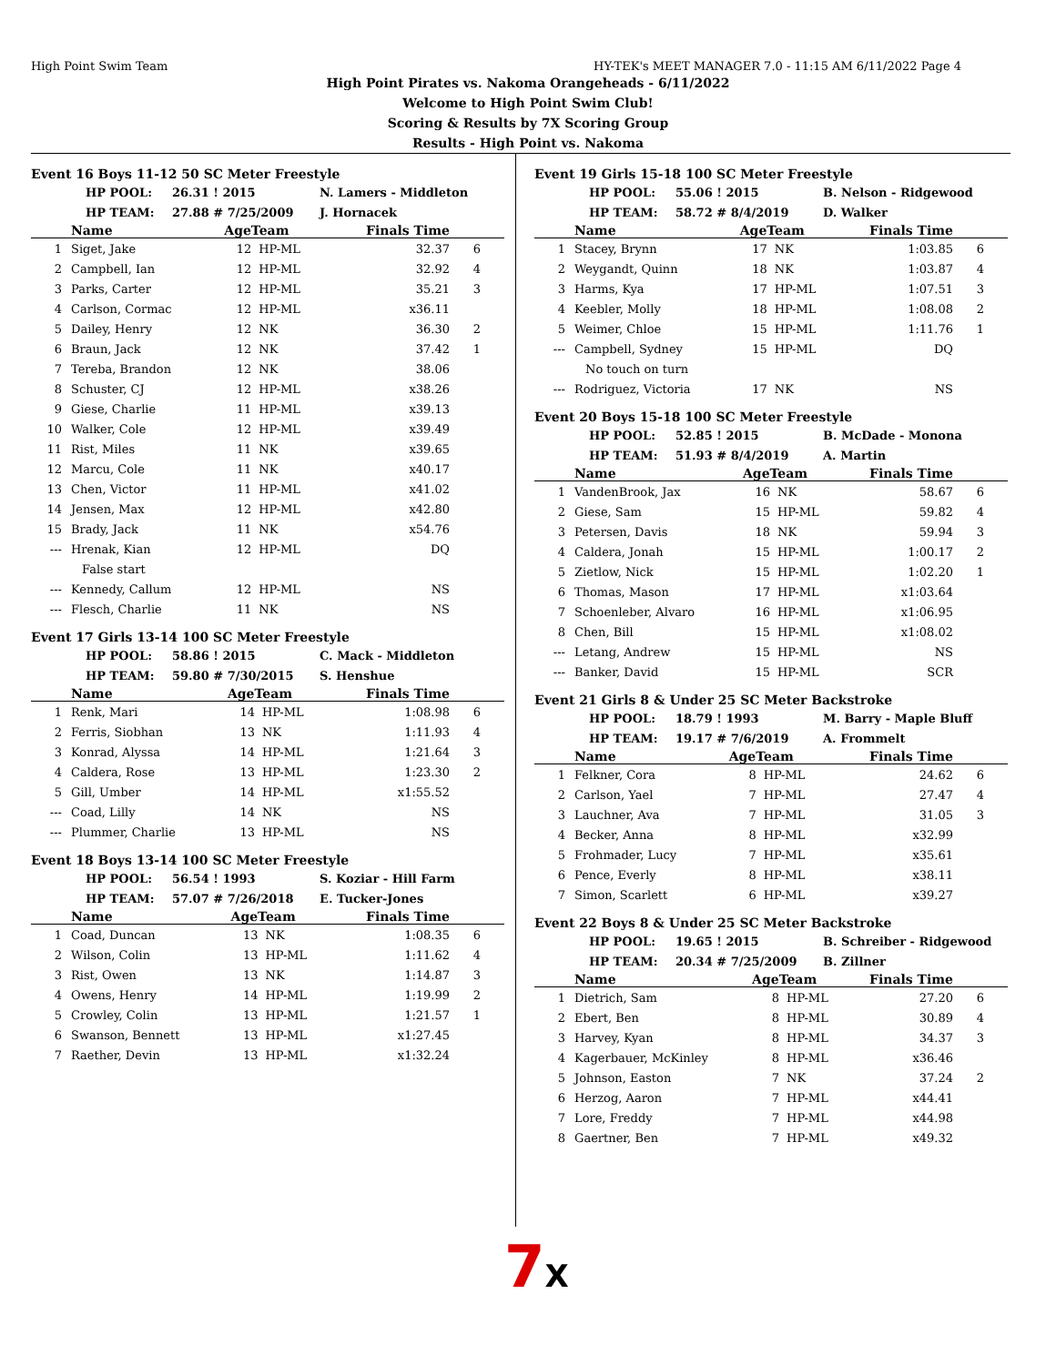High Point Swim Team HY-TEK's MEET MANAGER 7.0 - 11:15 AM 6/11/2022 Page 4
High Point Pirates vs. Nakoma Orangeheads - 6/11/2022
Welcome to High Point Swim Club!
Scoring & Results by 7X Scoring Group
Results - High Point vs. Nakoma
Event 16 Boys 11-12 50 SC Meter Freestyle
HP POOL: 26.31 ! 2015 N. Lamers - Middleton
HP TEAM: 27.88 # 7/25/2009 J. Hornacek
| | Name | AgeTeam | | Finals Time | |
| --- | --- | --- | --- | --- | --- |
| 1 | Siget, Jake | 12 | HP-ML | 32.37 | 6 |
| 2 | Campbell, Ian | 12 | HP-ML | 32.92 | 4 |
| 3 | Parks, Carter | 12 | HP-ML | 35.21 | 3 |
| 4 | Carlson, Cormac | 12 | HP-ML | x36.11 | |
| 5 | Dailey, Henry | 12 | NK | 36.30 | 2 |
| 6 | Braun, Jack | 12 | NK | 37.42 | 1 |
| 7 | Tereba, Brandon | 12 | NK | 38.06 | |
| 8 | Schuster, CJ | 12 | HP-ML | x38.26 | |
| 9 | Giese, Charlie | 11 | HP-ML | x39.13 | |
| 10 | Walker, Cole | 12 | HP-ML | x39.49 | |
| 11 | Rist, Miles | 11 | NK | x39.65 | |
| 12 | Marcu, Cole | 11 | NK | x40.17 | |
| 13 | Chen, Victor | 11 | HP-ML | x41.02 | |
| 14 | Jensen, Max | 12 | HP-ML | x42.80 | |
| 15 | Brady, Jack | 11 | NK | x54.76 | |
| --- | Hrenak, Kian | 12 | HP-ML | DQ | |
| | False start | | | | |
| --- | Kennedy, Callum | 12 | HP-ML | NS | |
| --- | Flesch, Charlie | 11 | NK | NS | |
Event 17 Girls 13-14 100 SC Meter Freestyle
HP POOL: 58.86 ! 2015 C. Mack - Middleton
HP TEAM: 59.80 # 7/30/2015 S. Henshue
| | Name | AgeTeam | | Finals Time | |
| --- | --- | --- | --- | --- | --- |
| 1 | Renk, Mari | 14 | HP-ML | 1:08.98 | 6 |
| 2 | Ferris, Siobhan | 13 | NK | 1:11.93 | 4 |
| 3 | Konrad, Alyssa | 14 | HP-ML | 1:21.64 | 3 |
| 4 | Caldera, Rose | 13 | HP-ML | 1:23.30 | 2 |
| 5 | Gill, Umber | 14 | HP-ML | x1:55.52 | |
| --- | Coad, Lilly | 14 | NK | NS | |
| --- | Plummer, Charlie | 13 | HP-ML | NS | |
Event 18 Boys 13-14 100 SC Meter Freestyle
HP POOL: 56.54 ! 1993 S. Koziar - Hill Farm
HP TEAM: 57.07 # 7/26/2018 E. Tucker-Jones
| | Name | AgeTeam | | Finals Time | |
| --- | --- | --- | --- | --- | --- |
| 1 | Coad, Duncan | 13 | NK | 1:08.35 | 6 |
| 2 | Wilson, Colin | 13 | HP-ML | 1:11.62 | 4 |
| 3 | Rist, Owen | 13 | NK | 1:14.87 | 3 |
| 4 | Owens, Henry | 14 | HP-ML | 1:19.99 | 2 |
| 5 | Crowley, Colin | 13 | HP-ML | 1:21.57 | 1 |
| 6 | Swanson, Bennett | 13 | HP-ML | x1:27.45 | |
| 7 | Raether, Devin | 13 | HP-ML | x1:32.24 | |
Event 19 Girls 15-18 100 SC Meter Freestyle
HP POOL: 55.06 ! 2015 B. Nelson - Ridgewood
HP TEAM: 58.72 # 8/4/2019 D. Walker
| | Name | AgeTeam | | Finals Time | |
| --- | --- | --- | --- | --- | --- |
| 1 | Stacey, Brynn | 17 | NK | 1:03.85 | 6 |
| 2 | Weygandt, Quinn | 18 | NK | 1:03.87 | 4 |
| 3 | Harms, Kya | 17 | HP-ML | 1:07.51 | 3 |
| 4 | Keebler, Molly | 18 | HP-ML | 1:08.08 | 2 |
| 5 | Weimer, Chloe | 15 | HP-ML | 1:11.76 | 1 |
| --- | Campbell, Sydney | 15 | HP-ML | DQ | |
| | No touch on turn | | | | |
| --- | Rodriguez, Victoria | 17 | NK | NS | |
Event 20 Boys 15-18 100 SC Meter Freestyle
HP POOL: 52.85 ! 2015 B. McDade - Monona
HP TEAM: 51.93 # 8/4/2019 A. Martin
| | Name | AgeTeam | | Finals Time | |
| --- | --- | --- | --- | --- | --- |
| 1 | VandenBrook, Jax | 16 | NK | 58.67 | 6 |
| 2 | Giese, Sam | 15 | HP-ML | 59.82 | 4 |
| 3 | Petersen, Davis | 18 | NK | 59.94 | 3 |
| 4 | Caldera, Jonah | 15 | HP-ML | 1:00.17 | 2 |
| 5 | Zietlow, Nick | 15 | HP-ML | 1:02.20 | 1 |
| 6 | Thomas, Mason | 17 | HP-ML | x1:03.64 | |
| 7 | Schoenleber, Alvaro | 16 | HP-ML | x1:06.95 | |
| 8 | Chen, Bill | 15 | HP-ML | x1:08.02 | |
| --- | Letang, Andrew | 15 | HP-ML | NS | |
| --- | Banker, David | 15 | HP-ML | SCR | |
Event 21 Girls 8 & Under 25 SC Meter Backstroke
HP POOL: 18.79 ! 1993 M. Barry - Maple Bluff
HP TEAM: 19.17 # 7/6/2019 A. Frommelt
| | Name | AgeTeam | | Finals Time | |
| --- | --- | --- | --- | --- | --- |
| 1 | Felkner, Cora | 8 | HP-ML | 24.62 | 6 |
| 2 | Carlson, Yael | 7 | HP-ML | 27.47 | 4 |
| 3 | Lauchner, Ava | 7 | HP-ML | 31.05 | 3 |
| 4 | Becker, Anna | 8 | HP-ML | x32.99 | |
| 5 | Frohmader, Lucy | 7 | HP-ML | x35.61 | |
| 6 | Pence, Everly | 8 | HP-ML | x38.11 | |
| 7 | Simon, Scarlett | 6 | HP-ML | x39.27 | |
Event 22 Boys 8 & Under 25 SC Meter Backstroke
HP POOL: 19.65 ! 2015 B. Schreiber - Ridgewood
HP TEAM: 20.34 # 7/25/2009 B. Zillner
| | Name | AgeTeam | | Finals Time | |
| --- | --- | --- | --- | --- | --- |
| 1 | Dietrich, Sam | 8 | HP-ML | 27.20 | 6 |
| 2 | Ebert, Ben | 8 | HP-ML | 30.89 | 4 |
| 3 | Harvey, Kyan | 8 | HP-ML | 34.37 | 3 |
| 4 | Kagerbauer, McKinley | 8 | HP-ML | x36.46 | |
| 5 | Johnson, Easton | 7 | NK | 37.24 | 2 |
| 6 | Herzog, Aaron | 7 | HP-ML | x44.41 | |
| 7 | Lore, Freddy | 7 | HP-ML | x44.98 | |
| 8 | Gaertner, Ben | 7 | HP-ML | x49.32 | |
7X